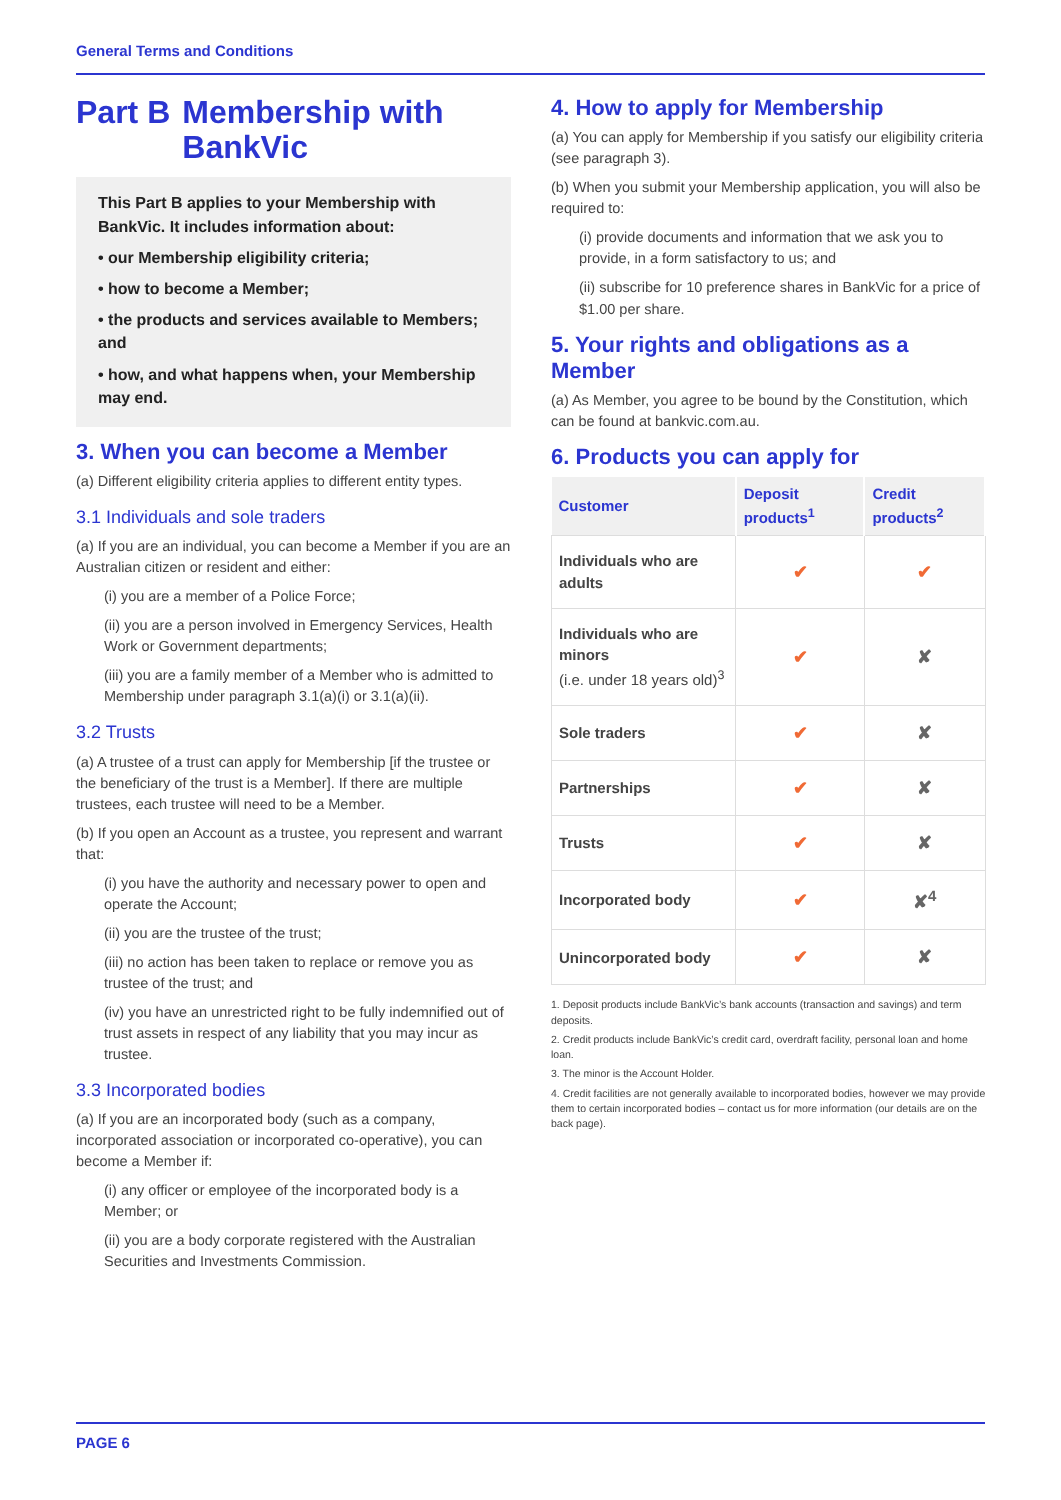General Terms and Conditions
Part B Membership with BankVic
This Part B applies to your Membership with BankVic. It includes information about:
• our Membership eligibility criteria;
• how to become a Member;
• the products and services available to Members; and
• how, and what happens when, your Membership may end.
3. When you can become a Member
(a) Different eligibility criteria applies to different entity types.
3.1 Individuals and sole traders
(a) If you are an individual, you can become a Member if you are an Australian citizen or resident and either:
(i) you are a member of a Police Force;
(ii) you are a person involved in Emergency Services, Health Work or Government departments;
(iii) you are a family member of a Member who is admitted to Membership under paragraph 3.1(a)(i) or 3.1(a)(ii).
3.2 Trusts
(a) A trustee of a trust can apply for Membership [if the trustee or the beneficiary of the trust is a Member]. If there are multiple trustees, each trustee will need to be a Member.
(b) If you open an Account as a trustee, you represent and warrant that:
(i) you have the authority and necessary power to open and operate the Account;
(ii) you are the trustee of the trust;
(iii) no action has been taken to replace or remove you as trustee of the trust; and
(iv) you have an unrestricted right to be fully indemnified out of trust assets in respect of any liability that you may incur as trustee.
3.3 Incorporated bodies
(a) If you are an incorporated body (such as a company, incorporated association or incorporated co-operative), you can become a Member if:
(i) any officer or employee of the incorporated body is a Member; or
(ii) you are a body corporate registered with the Australian Securities and Investments Commission.
4. How to apply for Membership
(a) You can apply for Membership if you satisfy our eligibility criteria (see paragraph 3).
(b) When you submit your Membership application, you will also be required to:
(i) provide documents and information that we ask you to provide, in a form satisfactory to us; and
(ii) subscribe for 10 preference shares in BankVic for a price of $1.00 per share.
5. Your rights and obligations as a Member
(a) As Member, you agree to be bound by the Constitution, which can be found at bankvic.com.au.
6. Products you can apply for
| Customer | Deposit products<sup>1</sup> | Credit products<sup>2</sup> |
| --- | --- | --- |
| Individuals who are adults | ✔ | ✔ |
| Individuals who are minors (i.e. under 18 years old)<sup>3</sup> | ✔ | ✘ |
| Sole traders | ✔ | ✘ |
| Partnerships | ✔ | ✘ |
| Trusts | ✔ | ✘ |
| Incorporated body | ✔ | ✘<sup>4</sup> |
| Unincorporated body | ✔ | ✘ |
1. Deposit products include BankVic’s bank accounts (transaction and savings) and term deposits.
2. Credit products include BankVic’s credit card, overdraft facility, personal loan and home loan.
3. The minor is the Account Holder.
4. Credit facilities are not generally available to incorporated bodies, however we may provide them to certain incorporated bodies – contact us for more information (our details are on the back page).
PAGE 6